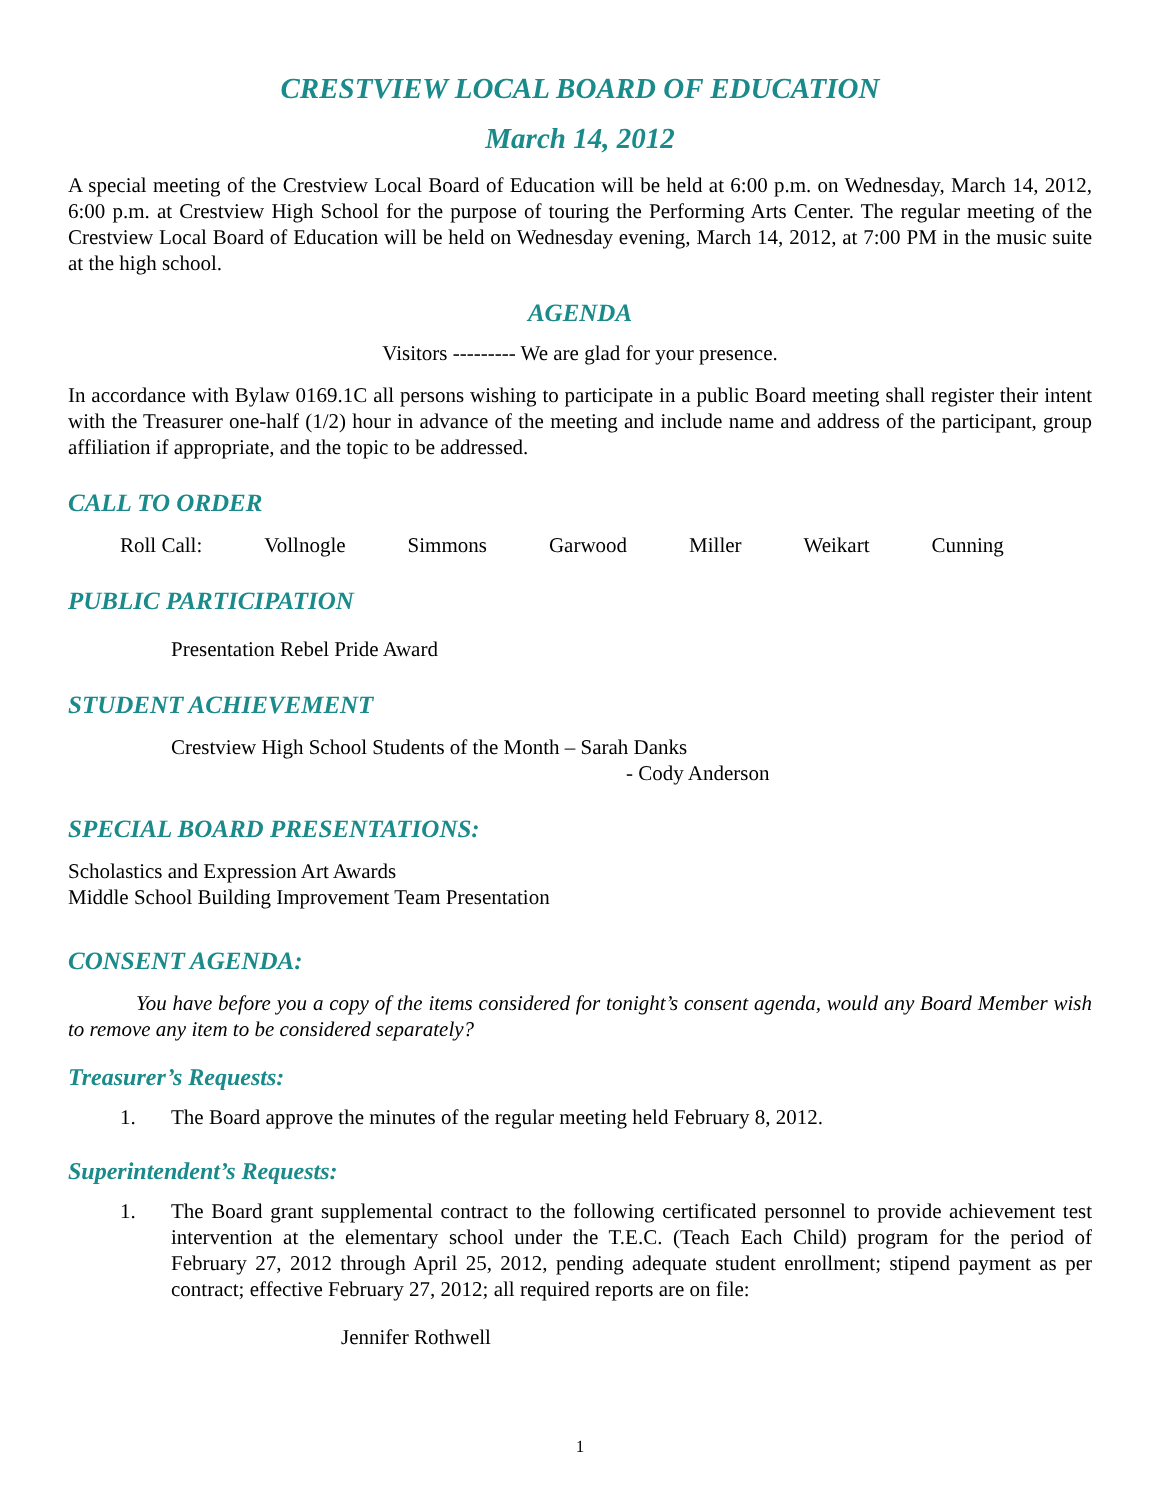CRESTVIEW LOCAL BOARD OF EDUCATION
March 14, 2012
A special meeting of the Crestview Local Board of Education will be held at 6:00 p.m. on Wednesday, March 14, 2012, 6:00 p.m. at Crestview High School for the purpose of touring the Performing Arts Center. The regular meeting of the Crestview Local Board of Education will be held on Wednesday evening, March 14, 2012, at 7:00 PM in the music suite at the high school.
AGENDA
Visitors --------- We are glad for your presence.
In accordance with Bylaw 0169.1C all persons wishing to participate in a public Board meeting shall register their intent with the Treasurer one-half (1/2) hour in advance of the meeting and include name and address of the participant, group affiliation if appropriate, and the topic to be addressed.
CALL TO ORDER
Roll Call: Vollnogle Simmons Garwood Miller Weikart Cunning
PUBLIC PARTICIPATION
Presentation Rebel Pride Award
STUDENT ACHIEVEMENT
Crestview High School Students of the Month – Sarah Danks
- Cody Anderson
SPECIAL BOARD PRESENTATIONS:
Scholastics and Expression Art Awards
Middle School Building Improvement Team Presentation
CONSENT AGENDA:
You have before you a copy of the items considered for tonight’s consent agenda, would any Board Member wish to remove any item to be considered separately?
Treasurer’s Requests:
1. The Board approve the minutes of the regular meeting held February 8, 2012.
Superintendent’s Requests:
1. The Board grant supplemental contract to the following certificated personnel to provide achievement test intervention at the elementary school under the T.E.C. (Teach Each Child) program for the period of February 27, 2012 through April 25, 2012, pending adequate student enrollment; stipend payment as per contract; effective February 27, 2012; all required reports are on file:
Jennifer Rothwell
1